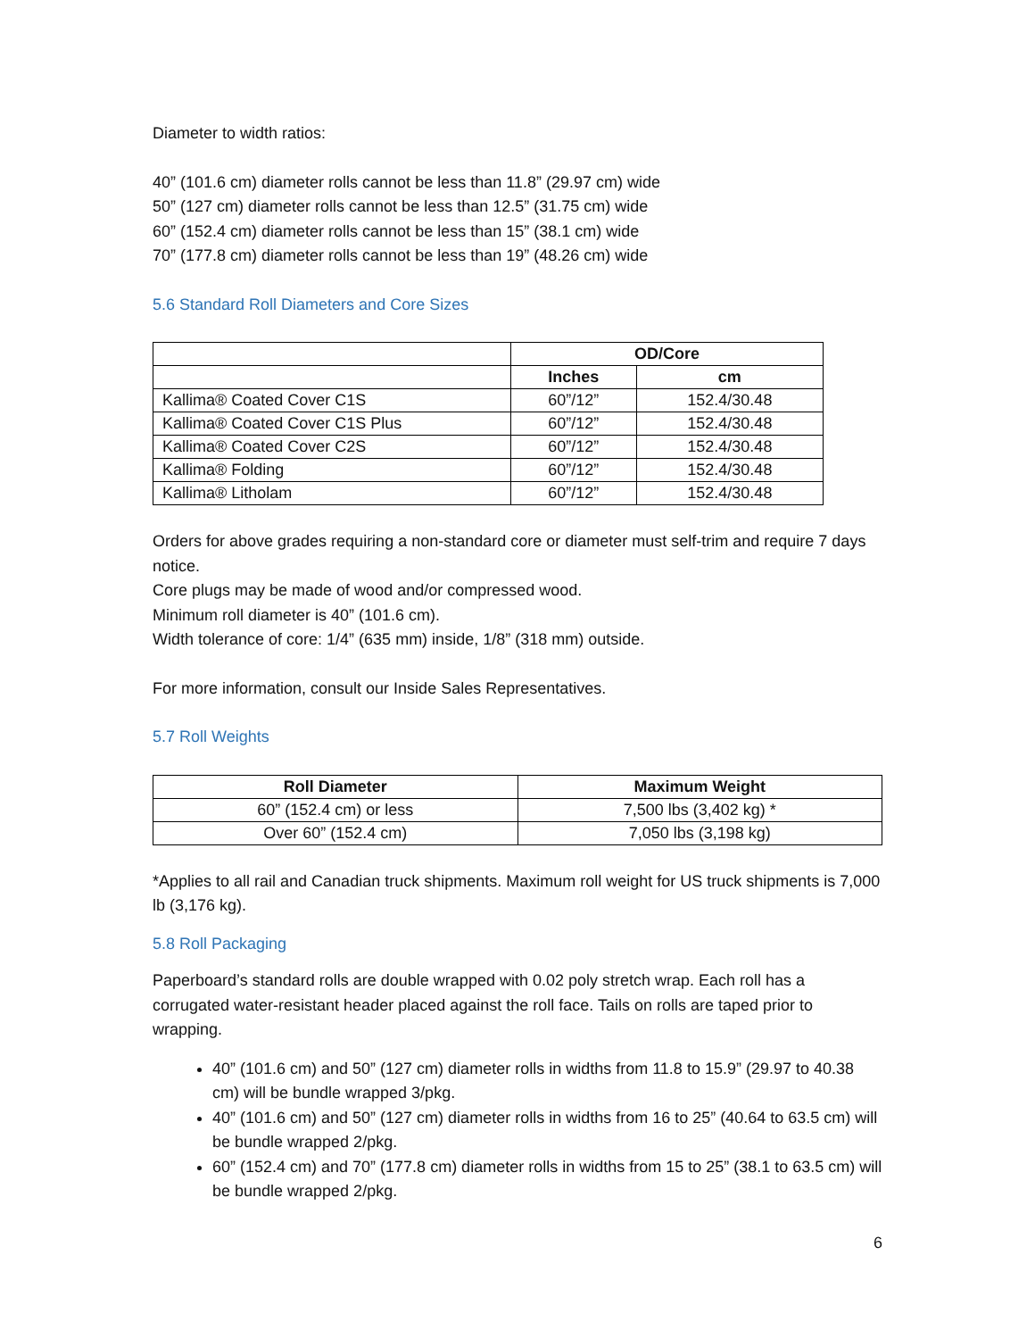Diameter to width ratios:
40” (101.6 cm) diameter rolls cannot be less than 11.8” (29.97 cm) wide
50” (127 cm) diameter rolls cannot be less than 12.5” (31.75 cm) wide
60” (152.4 cm) diameter rolls cannot be less than 15” (38.1 cm) wide
70” (177.8 cm) diameter rolls cannot be less than 19” (48.26 cm) wide
5.6 Standard Roll Diameters and Core Sizes
| | OD/Core | |
| --- | --- | --- |
| | Inches | cm |
| Kallima® Coated Cover C1S | 60”/12” | 152.4/30.48 |
| Kallima® Coated Cover C1S Plus | 60”/12” | 152.4/30.48 |
| Kallima® Coated Cover C2S | 60”/12” | 152.4/30.48 |
| Kallima® Folding | 60”/12” | 152.4/30.48 |
| Kallima® Litholam | 60”/12” | 152.4/30.48 |
Orders for above grades requiring a non-standard core or diameter must self-trim and require 7 days notice.
Core plugs may be made of wood and/or compressed wood.
Minimum roll diameter is 40” (101.6 cm).
Width tolerance of core: 1/4” (635 mm) inside, 1/8” (318 mm) outside.
For more information, consult our Inside Sales Representatives.
5.7 Roll Weights
| Roll Diameter | Maximum Weight |
| --- | --- |
| 60” (152.4 cm) or less | 7,500 lbs (3,402 kg) * |
| Over 60” (152.4 cm) | 7,050 lbs (3,198 kg) |
*Applies to all rail and Canadian truck shipments. Maximum roll weight for US truck shipments is 7,000 lb (3,176 kg).
5.8 Roll Packaging
Paperboard’s standard rolls are double wrapped with 0.02 poly stretch wrap. Each roll has a corrugated water-resistant header placed against the roll face. Tails on rolls are taped prior to wrapping.
40” (101.6 cm) and 50” (127 cm) diameter rolls in widths from 11.8 to 15.9” (29.97 to 40.38 cm) will be bundle wrapped 3/pkg.
40” (101.6 cm) and 50” (127 cm) diameter rolls in widths from 16 to 25” (40.64 to 63.5 cm) will be bundle wrapped 2/pkg.
60” (152.4 cm) and 70” (177.8 cm) diameter rolls in widths from 15 to 25” (38.1 to 63.5 cm) will be bundle wrapped 2/pkg.
6